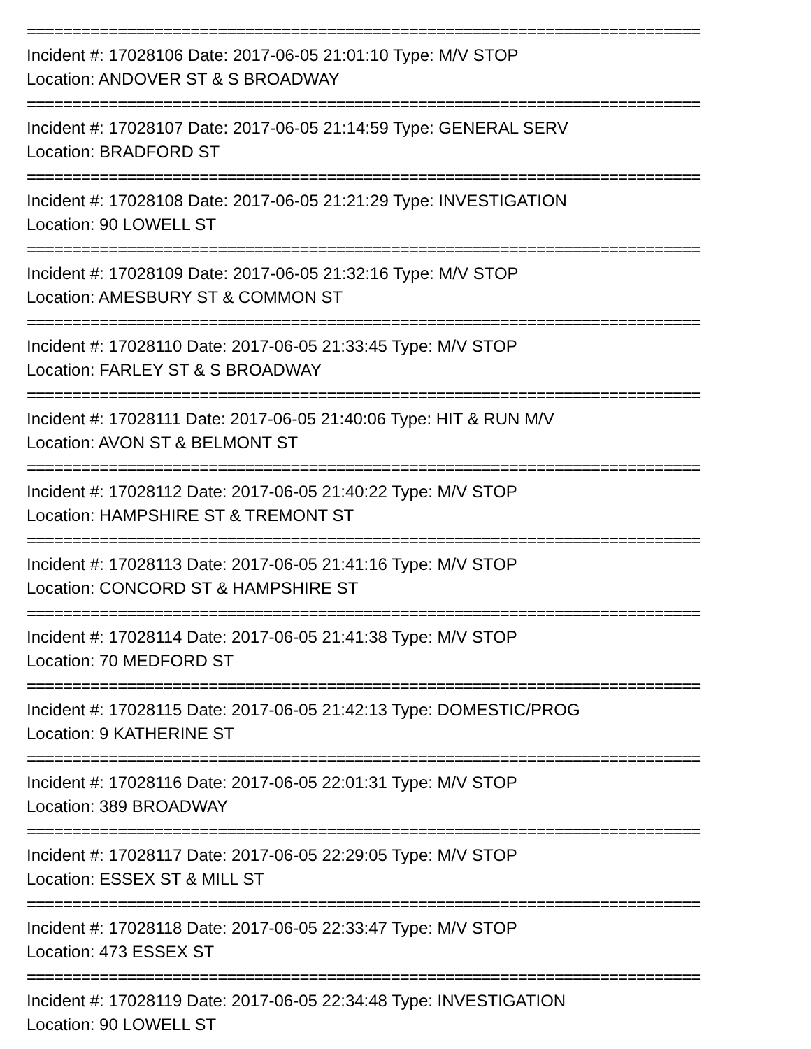==========================================================================
Incident #: 17028106 Date: 2017-06-05 21:01:10 Type: M/V STOP
Location: ANDOVER ST & S BROADWAY
==========================================================================
Incident #: 17028107 Date: 2017-06-05 21:14:59 Type: GENERAL SERV
Location: BRADFORD ST
==========================================================================
Incident #: 17028108 Date: 2017-06-05 21:21:29 Type: INVESTIGATION
Location: 90 LOWELL ST
==========================================================================
Incident #: 17028109 Date: 2017-06-05 21:32:16 Type: M/V STOP
Location: AMESBURY ST & COMMON ST
==========================================================================
Incident #: 17028110 Date: 2017-06-05 21:33:45 Type: M/V STOP
Location: FARLEY ST & S BROADWAY
==========================================================================
Incident #: 17028111 Date: 2017-06-05 21:40:06 Type: HIT & RUN M/V
Location: AVON ST & BELMONT ST
==========================================================================
Incident #: 17028112 Date: 2017-06-05 21:40:22 Type: M/V STOP
Location: HAMPSHIRE ST & TREMONT ST
==========================================================================
Incident #: 17028113 Date: 2017-06-05 21:41:16 Type: M/V STOP
Location: CONCORD ST & HAMPSHIRE ST
==========================================================================
Incident #: 17028114 Date: 2017-06-05 21:41:38 Type: M/V STOP
Location: 70 MEDFORD ST
==========================================================================
Incident #: 17028115 Date: 2017-06-05 21:42:13 Type: DOMESTIC/PROG
Location: 9 KATHERINE ST
==========================================================================
Incident #: 17028116 Date: 2017-06-05 22:01:31 Type: M/V STOP
Location: 389 BROADWAY
==========================================================================
Incident #: 17028117 Date: 2017-06-05 22:29:05 Type: M/V STOP
Location: ESSEX ST & MILL ST
==========================================================================
Incident #: 17028118 Date: 2017-06-05 22:33:47 Type: M/V STOP
Location: 473 ESSEX ST
==========================================================================
Incident #: 17028119 Date: 2017-06-05 22:34:48 Type: INVESTIGATION
Location: 90 LOWELL ST